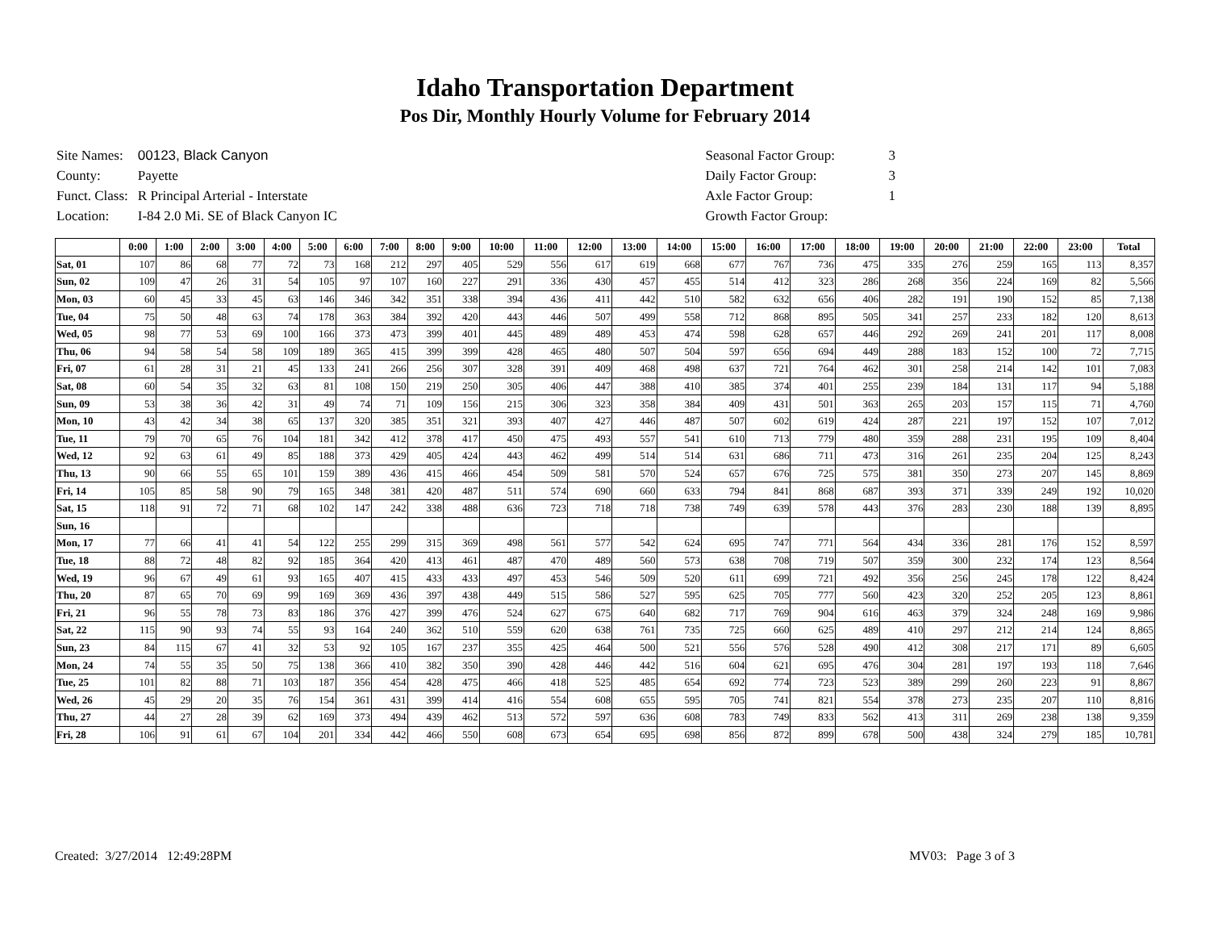Idaho Transportation Department
Pos Dir, Monthly Hourly Volume for February 2014
| Site Names: | 00123, Black Canyon |
| County: | Payette |
| Funct. Class: | R Principal Arterial - Interstate |
| Location: | I-84 2.0 Mi. SE of Black Canyon IC |
| Seasonal Factor Group: | 3 |
| Daily Factor Group: | 3 |
| Axle Factor Group: | 1 |
| Growth Factor Group: | |
| | 0:00 | 1:00 | 2:00 | 3:00 | 4:00 | 5:00 | 6:00 | 7:00 | 8:00 | 9:00 | 10:00 | 11:00 | 12:00 | 13:00 | 14:00 | 15:00 | 16:00 | 17:00 | 18:00 | 19:00 | 20:00 | 21:00 | 22:00 | 23:00 | Total |
| --- | --- | --- | --- | --- | --- | --- | --- | --- | --- | --- | --- | --- | --- | --- | --- | --- | --- | --- | --- | --- | --- | --- | --- | --- | --- |
| Sat, 01 | 107 | 86 | 68 | 77 | 72 | 73 | 168 | 212 | 297 | 405 | 529 | 556 | 617 | 619 | 668 | 677 | 767 | 736 | 475 | 335 | 276 | 259 | 165 | 113 | 8,357 |
| Sun, 02 | 109 | 47 | 26 | 31 | 54 | 105 | 97 | 107 | 160 | 227 | 291 | 336 | 430 | 457 | 455 | 514 | 412 | 323 | 286 | 268 | 356 | 224 | 169 | 82 | 5,566 |
| Mon, 03 | 60 | 45 | 33 | 45 | 63 | 146 | 346 | 342 | 351 | 338 | 394 | 436 | 411 | 442 | 510 | 582 | 632 | 656 | 406 | 282 | 191 | 190 | 152 | 85 | 7,138 |
| Tue, 04 | 75 | 50 | 48 | 63 | 74 | 178 | 363 | 384 | 392 | 420 | 443 | 446 | 507 | 499 | 558 | 712 | 868 | 895 | 505 | 341 | 257 | 233 | 182 | 120 | 8,613 |
| Wed, 05 | 98 | 77 | 53 | 69 | 100 | 166 | 373 | 473 | 399 | 401 | 445 | 489 | 489 | 453 | 474 | 598 | 628 | 657 | 446 | 292 | 269 | 241 | 201 | 117 | 8,008 |
| Thu, 06 | 94 | 58 | 54 | 58 | 109 | 189 | 365 | 415 | 399 | 399 | 428 | 465 | 480 | 507 | 504 | 597 | 656 | 694 | 449 | 288 | 183 | 152 | 100 | 72 | 7,715 |
| Fri, 07 | 61 | 28 | 31 | 21 | 45 | 133 | 241 | 266 | 256 | 307 | 328 | 391 | 409 | 468 | 498 | 637 | 721 | 764 | 462 | 301 | 258 | 214 | 142 | 101 | 7,083 |
| Sat, 08 | 60 | 54 | 35 | 32 | 63 | 81 | 108 | 150 | 219 | 250 | 305 | 406 | 447 | 388 | 410 | 385 | 374 | 401 | 255 | 239 | 184 | 131 | 117 | 94 | 5,188 |
| Sun, 09 | 53 | 38 | 36 | 42 | 31 | 49 | 74 | 71 | 109 | 156 | 215 | 306 | 323 | 358 | 384 | 409 | 431 | 501 | 363 | 265 | 203 | 157 | 115 | 71 | 4,760 |
| Mon, 10 | 43 | 42 | 34 | 38 | 65 | 137 | 320 | 385 | 351 | 321 | 393 | 407 | 427 | 446 | 487 | 507 | 602 | 619 | 424 | 287 | 221 | 197 | 152 | 107 | 7,012 |
| Tue, 11 | 79 | 70 | 65 | 76 | 104 | 181 | 342 | 412 | 378 | 417 | 450 | 475 | 493 | 557 | 541 | 610 | 713 | 779 | 480 | 359 | 288 | 231 | 195 | 109 | 8,404 |
| Wed, 12 | 92 | 63 | 61 | 49 | 85 | 188 | 373 | 429 | 405 | 424 | 443 | 462 | 499 | 514 | 514 | 631 | 686 | 711 | 473 | 316 | 261 | 235 | 204 | 125 | 8,243 |
| Thu, 13 | 90 | 66 | 55 | 65 | 101 | 159 | 389 | 436 | 415 | 466 | 454 | 509 | 581 | 570 | 524 | 657 | 676 | 725 | 575 | 381 | 350 | 273 | 207 | 145 | 8,869 |
| Fri, 14 | 105 | 85 | 58 | 90 | 79 | 165 | 348 | 381 | 420 | 487 | 511 | 574 | 690 | 660 | 633 | 794 | 841 | 868 | 687 | 393 | 371 | 339 | 249 | 192 | 10,020 |
| Sat, 15 | 118 | 91 | 72 | 71 | 68 | 102 | 147 | 242 | 338 | 488 | 636 | 723 | 718 | 718 | 738 | 749 | 639 | 578 | 443 | 376 | 283 | 230 | 188 | 139 | 8,895 |
| Sun, 16 | | | | | | | | | | | | | | | | | | | | | | | | | |
| Mon, 17 | 77 | 66 | 41 | 41 | 54 | 122 | 255 | 299 | 315 | 369 | 498 | 561 | 577 | 542 | 624 | 695 | 747 | 771 | 564 | 434 | 336 | 281 | 176 | 152 | 8,597 |
| Tue, 18 | 88 | 72 | 48 | 82 | 92 | 185 | 364 | 420 | 413 | 461 | 487 | 470 | 489 | 560 | 573 | 638 | 708 | 719 | 507 | 359 | 300 | 232 | 174 | 123 | 8,564 |
| Wed, 19 | 96 | 67 | 49 | 61 | 93 | 165 | 407 | 415 | 433 | 433 | 497 | 453 | 546 | 509 | 520 | 611 | 699 | 721 | 492 | 356 | 256 | 245 | 178 | 122 | 8,424 |
| Thu, 20 | 87 | 65 | 70 | 69 | 99 | 169 | 369 | 436 | 397 | 438 | 449 | 515 | 586 | 527 | 595 | 625 | 705 | 777 | 560 | 423 | 320 | 252 | 205 | 123 | 8,861 |
| Fri, 21 | 96 | 55 | 78 | 73 | 83 | 186 | 376 | 427 | 399 | 476 | 524 | 627 | 675 | 640 | 682 | 717 | 769 | 904 | 616 | 463 | 379 | 324 | 248 | 169 | 9,986 |
| Sat, 22 | 115 | 90 | 93 | 74 | 55 | 93 | 164 | 240 | 362 | 510 | 559 | 620 | 638 | 761 | 735 | 725 | 660 | 625 | 489 | 410 | 297 | 212 | 214 | 124 | 8,865 |
| Sun, 23 | 84 | 115 | 67 | 41 | 32 | 53 | 92 | 105 | 167 | 237 | 355 | 425 | 464 | 500 | 521 | 556 | 576 | 528 | 490 | 412 | 308 | 217 | 171 | 89 | 6,605 |
| Mon, 24 | 74 | 55 | 35 | 50 | 75 | 138 | 366 | 410 | 382 | 350 | 390 | 428 | 446 | 442 | 516 | 604 | 621 | 695 | 476 | 304 | 281 | 197 | 193 | 118 | 7,646 |
| Tue, 25 | 101 | 82 | 88 | 71 | 103 | 187 | 356 | 454 | 428 | 475 | 466 | 418 | 525 | 485 | 654 | 692 | 774 | 723 | 523 | 389 | 299 | 260 | 223 | 91 | 8,867 |
| Wed, 26 | 45 | 29 | 20 | 35 | 76 | 154 | 361 | 431 | 399 | 414 | 416 | 554 | 608 | 655 | 595 | 705 | 741 | 821 | 554 | 378 | 273 | 235 | 207 | 110 | 8,816 |
| Thu, 27 | 44 | 27 | 28 | 39 | 62 | 169 | 373 | 494 | 439 | 462 | 513 | 572 | 597 | 636 | 608 | 783 | 749 | 833 | 562 | 413 | 311 | 269 | 238 | 138 | 9,359 |
| Fri, 28 | 106 | 91 | 61 | 67 | 104 | 201 | 334 | 442 | 466 | 550 | 608 | 673 | 654 | 695 | 698 | 856 | 872 | 899 | 678 | 500 | 438 | 324 | 279 | 185 | 10,781 |
Created: 3/27/2014 12:49:28PM MV03: Page 3 of 3